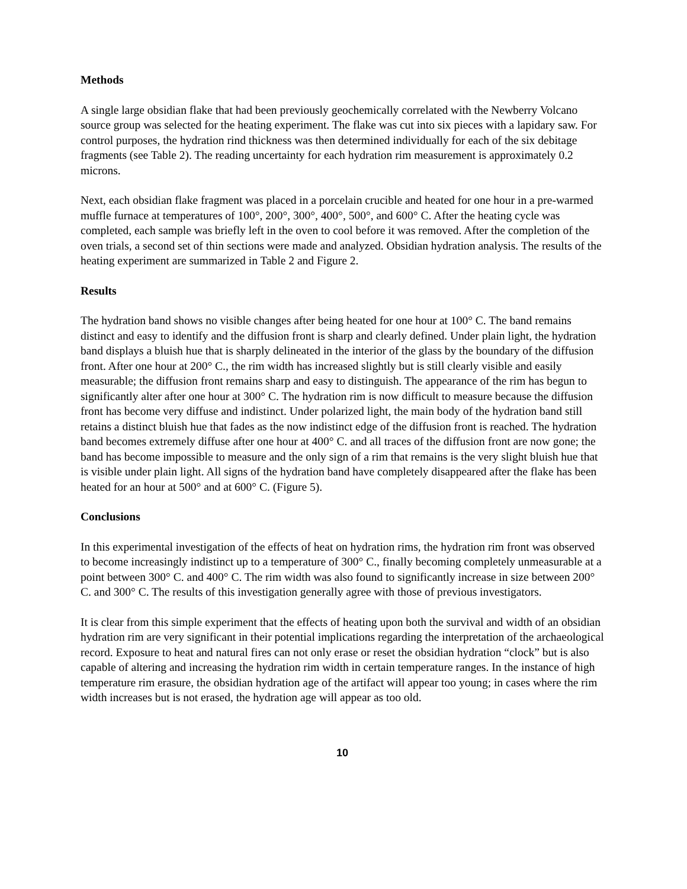Methods
A single large obsidian flake that had been previously geochemically correlated with the Newberry Volcano source group was selected for the heating experiment. The flake was cut into six pieces with a lapidary saw. For control purposes, the hydration rind thickness was then determined individually for each of the six debitage fragments (see Table 2). The reading uncertainty for each hydration rim measurement is approximately 0.2 microns.
Next, each obsidian flake fragment was placed in a porcelain crucible and heated for one hour in a pre-warmed muffle furnace at temperatures of 100°, 200°, 300°, 400°, 500°, and 600° C. After the heating cycle was completed, each sample was briefly left in the oven to cool before it was removed. After the completion of the oven trials, a second set of thin sections were made and analyzed. Obsidian hydration analysis. The results of the heating experiment are summarized in Table 2 and Figure 2.
Results
The hydration band shows no visible changes after being heated for one hour at 100° C. The band remains distinct and easy to identify and the diffusion front is sharp and clearly defined. Under plain light, the hydration band displays a bluish hue that is sharply delineated in the interior of the glass by the boundary of the diffusion front. After one hour at 200° C., the rim width has increased slightly but is still clearly visible and easily measurable; the diffusion front remains sharp and easy to distinguish. The appearance of the rim has begun to significantly alter after one hour at 300° C. The hydration rim is now difficult to measure because the diffusion front has become very diffuse and indistinct. Under polarized light, the main body of the hydration band still retains a distinct bluish hue that fades as the now indistinct edge of the diffusion front is reached. The hydration band becomes extremely diffuse after one hour at 400° C. and all traces of the diffusion front are now gone; the band has become impossible to measure and the only sign of a rim that remains is the very slight bluish hue that is visible under plain light. All signs of the hydration band have completely disappeared after the flake has been heated for an hour at 500° and at 600° C. (Figure 5).
Conclusions
In this experimental investigation of the effects of heat on hydration rims, the hydration rim front was observed to become increasingly indistinct up to a temperature of 300° C., finally becoming completely unmeasurable at a point between 300° C. and 400° C. The rim width was also found to significantly increase in size between 200° C. and 300° C. The results of this investigation generally agree with those of previous investigators.
It is clear from this simple experiment that the effects of heating upon both the survival and width of an obsidian hydration rim are very significant in their potential implications regarding the interpretation of the archaeological record. Exposure to heat and natural fires can not only erase or reset the obsidian hydration “clock” but is also capable of altering and increasing the hydration rim width in certain temperature ranges. In the instance of high temperature rim erasure, the obsidian hydration age of the artifact will appear too young; in cases where the rim width increases but is not erased, the hydration age will appear as too old.
10